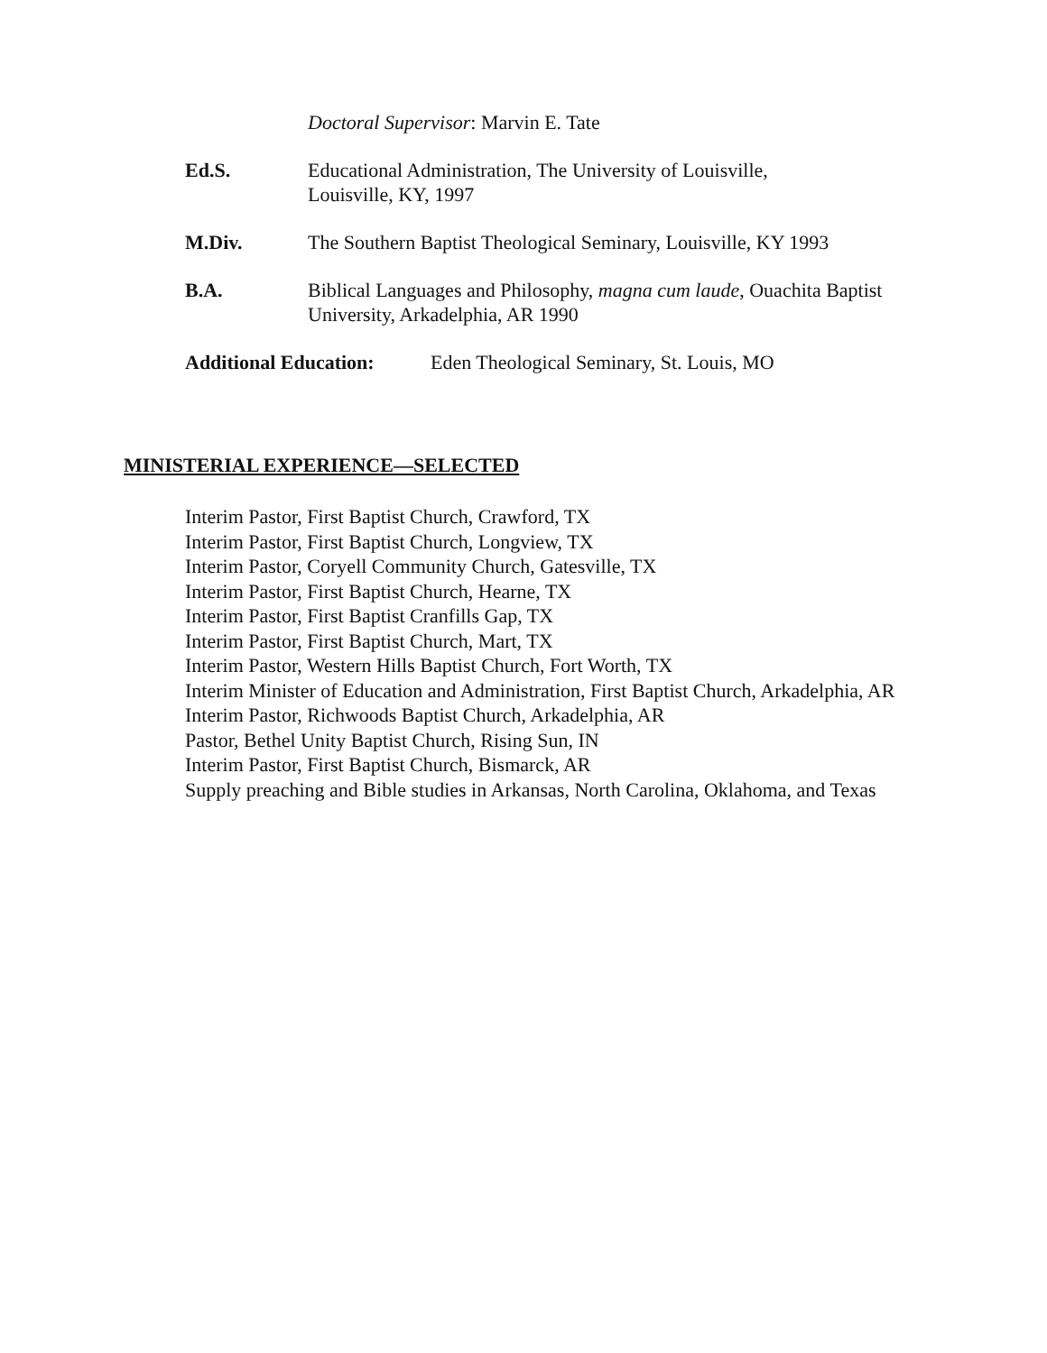Doctoral Supervisor: Marvin E. Tate
Ed.S. Educational Administration, The University of Louisville,
Louisville, KY, 1997
M.Div. The Southern Baptist Theological Seminary, Louisville, KY 1993
B.A. Biblical Languages and Philosophy, magna cum laude, Ouachita Baptist University, Arkadelphia, AR 1990
Additional Education:
Eden Theological Seminary, St. Louis, MO
MINISTERIAL EXPERIENCE—SELECTED
Interim Pastor, First Baptist Church, Crawford, TX
Interim Pastor, First Baptist Church, Longview, TX
Interim Pastor, Coryell Community Church, Gatesville, TX
Interim Pastor, First Baptist Church, Hearne, TX
Interim Pastor, First Baptist Cranfills Gap, TX
Interim Pastor, First Baptist Church, Mart, TX
Interim Pastor, Western Hills Baptist Church, Fort Worth, TX
Interim Minister of Education and Administration, First Baptist Church, Arkadelphia, AR
Interim Pastor, Richwoods Baptist Church, Arkadelphia, AR
Pastor, Bethel Unity Baptist Church, Rising Sun, IN
Interim Pastor, First Baptist Church, Bismarck, AR
Supply preaching and Bible studies in Arkansas, North Carolina, Oklahoma, and Texas